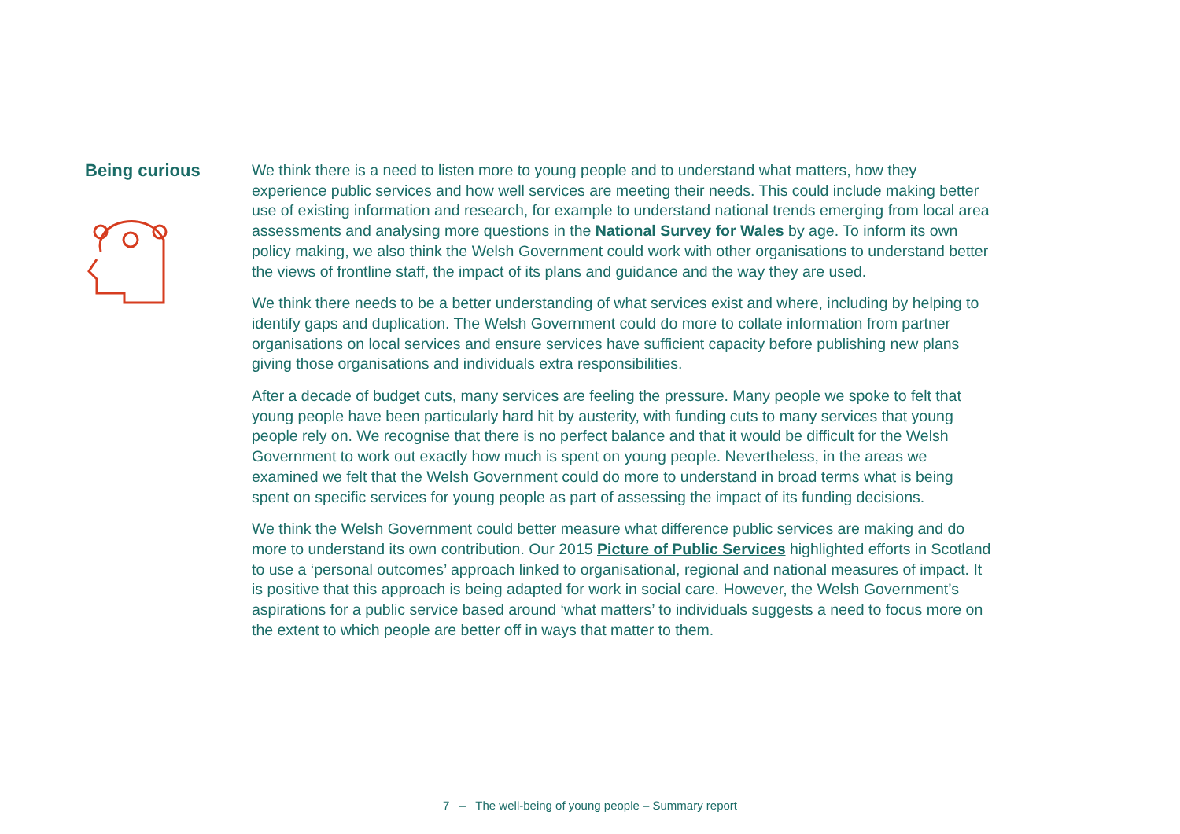Being curious
We think there is a need to listen more to young people and to understand what matters, how they experience public services and how well services are meeting their needs. This could include making better use of existing information and research, for example to understand national trends emerging from local area assessments and analysing more questions in the National Survey for Wales by age. To inform its own policy making, we also think the Welsh Government could work with other organisations to understand better the views of frontline staff, the impact of its plans and guidance and the way they are used.
We think there needs to be a better understanding of what services exist and where, including by helping to identify gaps and duplication. The Welsh Government could do more to collate information from partner organisations on local services and ensure services have sufficient capacity before publishing new plans giving those organisations and individuals extra responsibilities.
After a decade of budget cuts, many services are feeling the pressure. Many people we spoke to felt that young people have been particularly hard hit by austerity, with funding cuts to many services that young people rely on. We recognise that there is no perfect balance and that it would be difficult for the Welsh Government to work out exactly how much is spent on young people. Nevertheless, in the areas we examined we felt that the Welsh Government could do more to understand in broad terms what is being spent on specific services for young people as part of assessing the impact of its funding decisions.
We think the Welsh Government could better measure what difference public services are making and do more to understand its own contribution. Our 2015 Picture of Public Services highlighted efforts in Scotland to use a ‘personal outcomes’ approach linked to organisational, regional and national measures of impact. It is positive that this approach is being adapted for work in social care. However, the Welsh Government’s aspirations for a public service based around ‘what matters’ to individuals suggests a need to focus more on the extent to which people are better off in ways that matter to them.
7 – The well-being of young people – Summary report